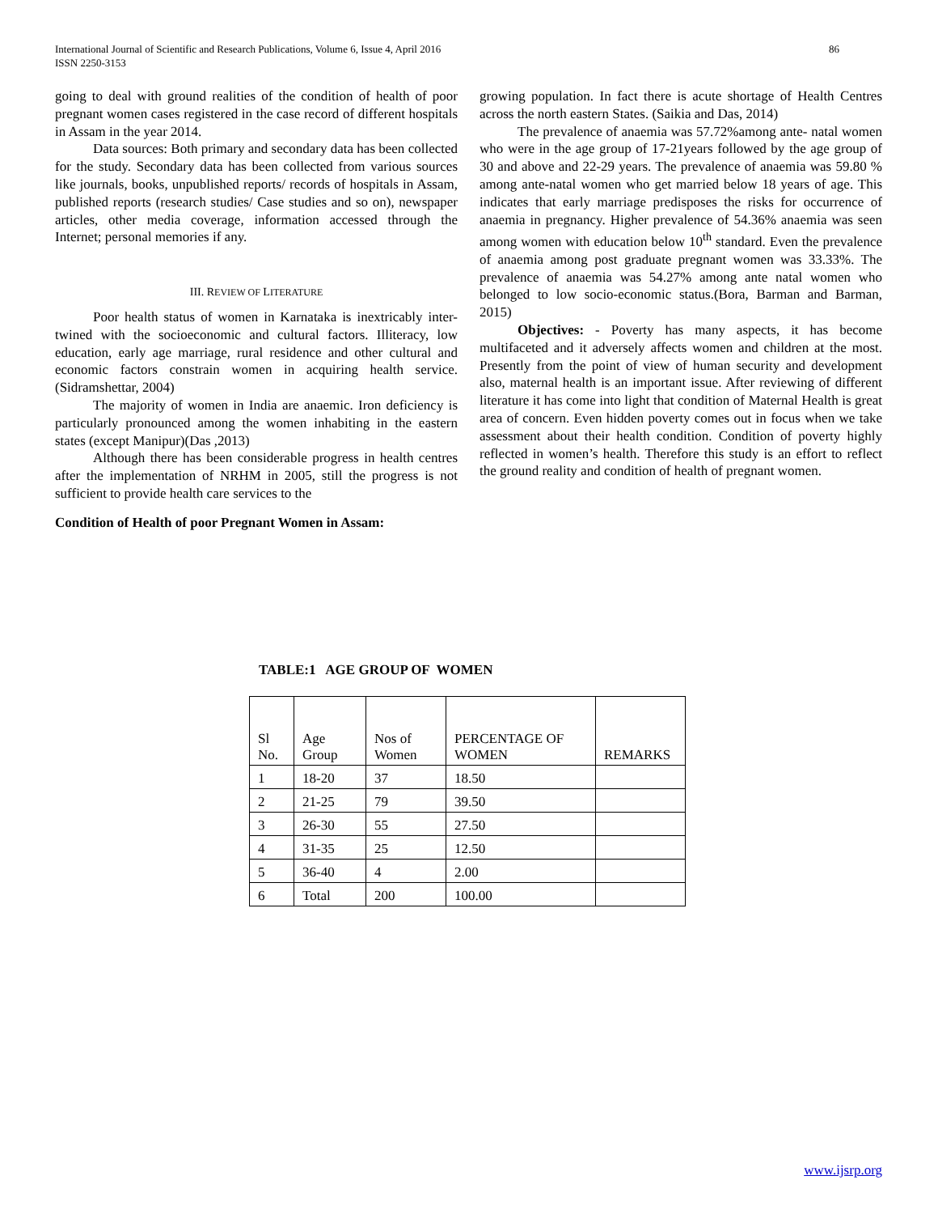International Journal of Scientific and Research Publications, Volume 6, Issue 4, April 2016
ISSN 2250-3153
86
going to deal with ground realities of the condition of health of poor pregnant women cases registered in the case record of different hospitals in Assam in the year 2014.
Data sources: Both primary and secondary data has been collected for the study. Secondary data has been collected from various sources like journals, books, unpublished reports/ records of hospitals in Assam, published reports (research studies/ Case studies and so on), newspaper articles, other media coverage, information accessed through the Internet; personal memories if any.
III. REVIEW OF LITERATURE
Poor health status of women in Karnataka is inextricably inter-twined with the socioeconomic and cultural factors. Illiteracy, low education, early age marriage, rural residence and other cultural and economic factors constrain women in acquiring health service.(Sidramshettar, 2004)
The majority of women in India are anaemic. Iron deficiency is particularly pronounced among the women inhabiting in the eastern states (except Manipur)(Das ,2013)
Although there has been considerable progress in health centres after the implementation of NRHM in 2005, still the progress is not sufficient to provide health care services to the
Condition of Health of poor Pregnant Women in Assam:
growing population. In fact there is acute shortage of Health Centres across the north eastern States. (Saikia and Das, 2014)
The prevalence of anaemia was 57.72%among ante- natal women who were in the age group of 17-21years followed by the age group of 30 and above and 22-29 years. The prevalence of anaemia was 59.80 % among ante-natal women who get married below 18 years of age. This indicates that early marriage predisposes the risks for occurrence of anaemia in pregnancy. Higher prevalence of 54.36% anaemia was seen among women with education below 10<sup>th</sup> standard. Even the prevalence of anaemia among post graduate pregnant women was 33.33%. The prevalence of anaemia was 54.27% among ante natal women who belonged to low socio-economic status.(Bora, Barman and Barman, 2015)
Objectives: - Poverty has many aspects, it has become multifaceted and it adversely affects women and children at the most. Presently from the point of view of human security and development also, maternal health is an important issue. After reviewing of different literature it has come into light that condition of Maternal Health is great area of concern. Even hidden poverty comes out in focus when we take assessment about their health condition. Condition of poverty highly reflected in women’s health. Therefore this study is an effort to reflect the ground reality and condition of health of pregnant women.
TABLE:1 AGE GROUP OF WOMEN
| Sl No. | Age Group | Nos of Women | PERCENTAGE OF WOMEN | REMARKS |
| --- | --- | --- | --- | --- |
| 1 | 18-20 | 37 | 18.50 | |
| 2 | 21-25 | 79 | 39.50 | |
| 3 | 26-30 | 55 | 27.50 | |
| 4 | 31-35 | 25 | 12.50 | |
| 5 | 36-40 | 4 | 2.00 | |
| 6 | Total | 200 | 100.00 | |
www.ijsrp.org